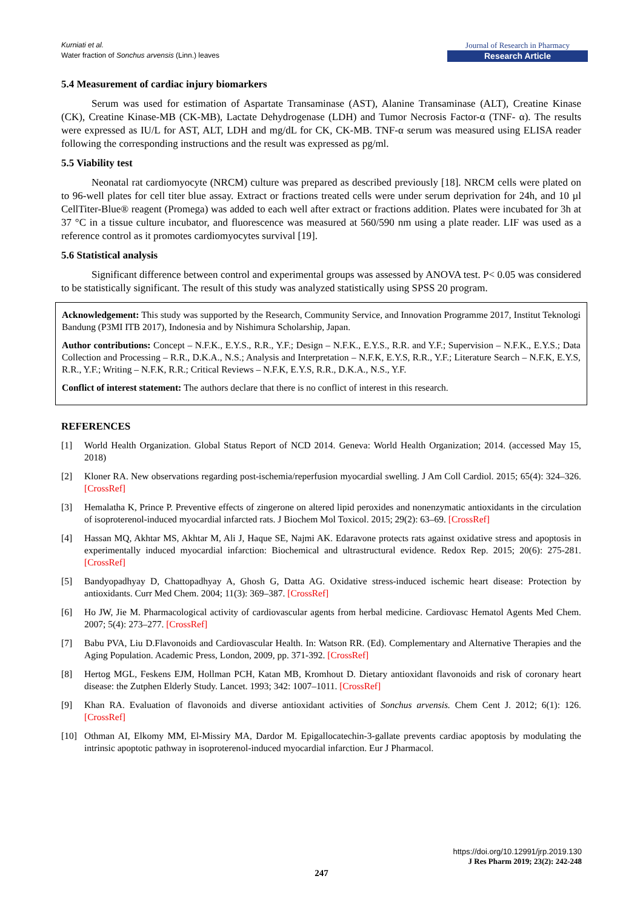Kurniati et al.
Water fraction of Sonchus arvensis (Linn.) leaves
Journal of Research in Pharmacy
Research Article
5.4 Measurement of cardiac injury biomarkers
Serum was used for estimation of Aspartate Transaminase (AST), Alanine Transaminase (ALT), Creatine Kinase (CK), Creatine Kinase-MB (CK-MB), Lactate Dehydrogenase (LDH) and Tumor Necrosis Factor-α (TNF- α). The results were expressed as IU/L for AST, ALT, LDH and mg/dL for CK, CK-MB. TNF-α serum was measured using ELISA reader following the corresponding instructions and the result was expressed as pg/ml.
5.5 Viability test
Neonatal rat cardiomyocyte (NRCM) culture was prepared as described previously [18]. NRCM cells were plated on to 96-well plates for cell titer blue assay. Extract or fractions treated cells were under serum deprivation for 24h, and 10 µl CellTiter-Blue® reagent (Promega) was added to each well after extract or fractions addition. Plates were incubated for 3h at 37 °C in a tissue culture incubator, and fluorescence was measured at 560/590 nm using a plate reader. LIF was used as a reference control as it promotes cardiomyocytes survival [19].
5.6 Statistical analysis
Significant difference between control and experimental groups was assessed by ANOVA test. P< 0.05 was considered to be statistically significant. The result of this study was analyzed statistically using SPSS 20 program.
Acknowledgement: This study was supported by the Research, Community Service, and Innovation Programme 2017, Institut Teknologi Bandung (P3MI ITB 2017), Indonesia and by Nishimura Scholarship, Japan.
Author contributions: Concept – N.F.K., E.Y.S., R.R., Y.F.; Design – N.F.K., E.Y.S., R.R. and Y.F.; Supervision – N.F.K., E.Y.S.; Data Collection and Processing – R.R., D.K.A., N.S.; Analysis and Interpretation – N.F.K, E.Y.S, R.R., Y.F.; Literature Search – N.F.K, E.Y.S, R.R., Y.F.; Writing – N.F.K, R.R.; Critical Reviews – N.F.K, E.Y.S, R.R., D.K.A., N.S., Y.F.
Conflict of interest statement: The authors declare that there is no conflict of interest in this research.
REFERENCES
[1] World Health Organization. Global Status Report of NCD 2014. Geneva: World Health Organization; 2014. (accessed May 15, 2018)
[2] Kloner RA. New observations regarding post-ischemia/reperfusion myocardial swelling. J Am Coll Cardiol. 2015; 65(4): 324–326. [CrossRef]
[3] Hemalatha K, Prince P. Preventive effects of zingerone on altered lipid peroxides and nonenzymatic antioxidants in the circulation of isoproterenol-induced myocardial infarcted rats. J Biochem Mol Toxicol. 2015; 29(2): 63–69. [CrossRef]
[4] Hassan MQ, Akhtar MS, Akhtar M, Ali J, Haque SE, Najmi AK. Edaravone protects rats against oxidative stress and apoptosis in experimentally induced myocardial infarction: Biochemical and ultrastructural evidence. Redox Rep. 2015; 20(6): 275-281. [CrossRef]
[5] Bandyopadhyay D, Chattopadhyay A, Ghosh G, Datta AG. Oxidative stress-induced ischemic heart disease: Protection by antioxidants. Curr Med Chem. 2004; 11(3): 369–387. [CrossRef]
[6] Ho JW, Jie M. Pharmacological activity of cardiovascular agents from herbal medicine. Cardiovasc Hematol Agents Med Chem. 2007; 5(4): 273–277. [CrossRef]
[7] Babu PVA, Liu D.Flavonoids and Cardiovascular Health. In: Watson RR. (Ed). Complementary and Alternative Therapies and the Aging Population. Academic Press, London, 2009, pp. 371-392. [CrossRef]
[8] Hertog MGL, Feskens EJM, Hollman PCH, Katan MB, Kromhout D. Dietary antioxidant flavonoids and risk of coronary heart disease: the Zutphen Elderly Study. Lancet. 1993; 342: 1007–1011. [CrossRef]
[9] Khan RA. Evaluation of flavonoids and diverse antioxidant activities of Sonchus arvensis. Chem Cent J. 2012; 6(1): 126.[CrossRef]
[10] Othman AI, Elkomy MM, El-Missiry MA, Dardor M. Epigallocatechin-3-gallate prevents cardiac apoptosis by modulating the intrinsic apoptotic pathway in isoproterenol-induced myocardial infarction. Eur J Pharmacol.
https://doi.org/10.12991/jrp.2019.130
J Res Pharm 2019; 23(2): 242-248
247